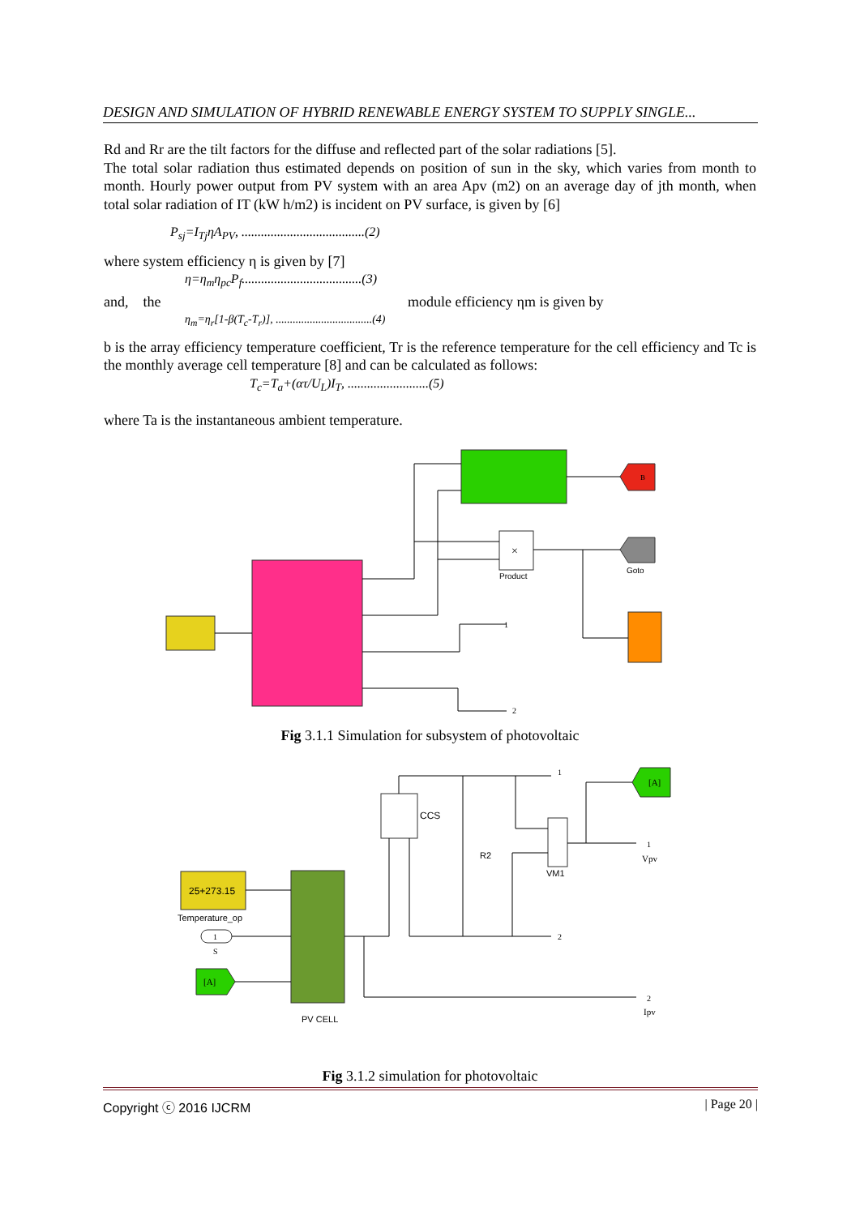DESIGN AND SIMULATION OF HYBRID RENEWABLE ENERGY SYSTEM TO SUPPLY SINGLE...
Rd and Rr are the tilt factors for the diffuse and reflected part of the solar radiations [5].
The total solar radiation thus estimated depends on position of sun in the sky, which varies from month to month. Hourly power output from PV system with an area Apv (m2) on an average day of jth month, when total solar radiation of IT (kW h/m2) is incident on PV surface, is given by [6]
P<sub>sj</sub>=I<sub>Tj</sub>ηA<sub>PV</sub>, ......................................(2)
where system efficiency η is given by [7]
η=η<sub>m</sub>η<sub>pc</sub>P<sub>f</sub>.....................................(3)
and, the module efficiency ηm is given by
η<sub>m</sub>=η<sub>r</sub>[1-β(T<sub>c</sub>-T<sub>r</sub>)], ..................................(4)
b is the array efficiency temperature coefficient, Tr is the reference temperature for the cell efficiency and Tc is the monthly average cell temperature [8] and can be calculated as follows:
T<sub>c</sub>=T<sub>a</sub>+(ατ/U<sub>L</sub>)I<sub>T</sub>, .........................(5)
where Ta is the instantaneous ambient temperature.
B
×
Product
Goto
1
2
Fig 3.1.1 Simulation for subsystem of photovoltaic
25+273.15
Temperature_op
1
S
[A]
PV CELL
CCS
R2
VM1
[A]
1
2
1
Vpv
2
Ipv
Fig 3.1.2 simulation for photovoltaic
Copyright ⓒ 2016 IJCRM | Page 20 |